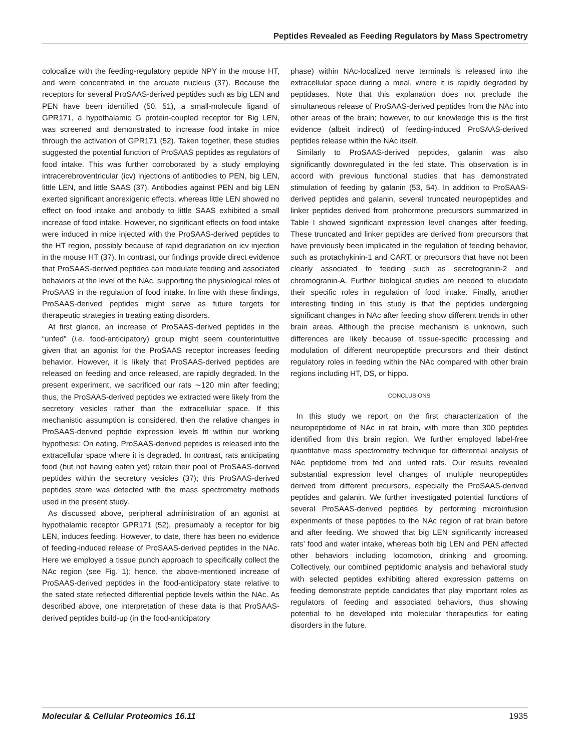Peptides Revealed as Feeding Regulators by Mass Spectrometry
colocalize with the feeding-regulatory peptide NPY in the mouse HT, and were concentrated in the arcuate nucleus (37). Because the receptors for several ProSAAS-derived peptides such as big LEN and PEN have been identified (50, 51), a small-molecule ligand of GPR171, a hypothalamic G protein-coupled receptor for Big LEN, was screened and demonstrated to increase food intake in mice through the activation of GPR171 (52). Taken together, these studies suggested the potential function of ProSAAS peptides as regulators of food intake. This was further corroborated by a study employing intracerebroventricular (icv) injections of antibodies to PEN, big LEN, little LEN, and little SAAS (37). Antibodies against PEN and big LEN exerted significant anorexigenic effects, whereas little LEN showed no effect on food intake and antibody to little SAAS exhibited a small increase of food intake. However, no significant effects on food intake were induced in mice injected with the ProSAAS-derived peptides to the HT region, possibly because of rapid degradation on icv injection in the mouse HT (37). In contrast, our findings provide direct evidence that ProSAAS-derived peptides can modulate feeding and associated behaviors at the level of the NAc, supporting the physiological roles of ProSAAS in the regulation of food intake. In line with these findings, ProSAAS-derived peptides might serve as future targets for therapeutic strategies in treating eating disorders.
At first glance, an increase of ProSAAS-derived peptides in the “unfed” (i.e. food-anticipatory) group might seem counterintuitive given that an agonist for the ProSAAS receptor increases feeding behavior. However, it is likely that ProSAAS-derived peptides are released on feeding and once released, are rapidly degraded. In the present experiment, we sacrificed our rats ∼120 min after feeding; thus, the ProSAAS-derived peptides we extracted were likely from the secretory vesicles rather than the extracellular space. If this mechanistic assumption is considered, then the relative changes in ProSAAS-derived peptide expression levels fit within our working hypothesis: On eating, ProSAAS-derived peptides is released into the extracellular space where it is degraded. In contrast, rats anticipating food (but not having eaten yet) retain their pool of ProSAAS-derived peptides within the secretory vesicles (37); this ProSAAS-derived peptides store was detected with the mass spectrometry methods used in the present study.
As discussed above, peripheral administration of an agonist at hypothalamic receptor GPR171 (52), presumably a receptor for big LEN, induces feeding. However, to date, there has been no evidence of feeding-induced release of ProSAAS-derived peptides in the NAc. Here we employed a tissue punch approach to specifically collect the NAc region (see Fig. 1); hence, the above-mentioned increase of ProSAAS-derived peptides in the food-anticipatory state relative to the sated state reflected differential peptide levels within the NAc. As described above, one interpretation of these data is that ProSAAS-derived peptides build-up (in the food-anticipatory
phase) within NAc-localized nerve terminals is released into the extracellular space during a meal, where it is rapidly degraded by peptidases. Note that this explanation does not preclude the simultaneous release of ProSAAS-derived peptides from the NAc into other areas of the brain; however, to our knowledge this is the first evidence (albeit indirect) of feeding-induced ProSAAS-derived peptides release within the NAc itself.
Similarly to ProSAAS-derived peptides, galanin was also significantly downregulated in the fed state. This observation is in accord with previous functional studies that has demonstrated stimulation of feeding by galanin (53, 54). In addition to ProSAAS-derived peptides and galanin, several truncated neuropeptides and linker peptides derived from prohormone precursors summarized in Table I showed significant expression level changes after feeding. These truncated and linker peptides are derived from precursors that have previously been implicated in the regulation of feeding behavior, such as protachykinin-1 and CART, or precursors that have not been clearly associated to feeding such as secretogranin-2 and chromogranin-A. Further biological studies are needed to elucidate their specific roles in regulation of food intake. Finally, another interesting finding in this study is that the peptides undergoing significant changes in NAc after feeding show different trends in other brain areas. Although the precise mechanism is unknown, such differences are likely because of tissue-specific processing and modulation of different neuropeptide precursors and their distinct regulatory roles in feeding within the NAc compared with other brain regions including HT, DS, or hippo.
CONCLUSIONS
In this study we report on the first characterization of the neuropeptidome of NAc in rat brain, with more than 300 peptides identified from this brain region. We further employed label-free quantitative mass spectrometry technique for differential analysis of NAc peptidome from fed and unfed rats. Our results revealed substantial expression level changes of multiple neuropeptides derived from different precursors, especially the ProSAAS-derived peptides and galanin. We further investigated potential functions of several ProSAAS-derived peptides by performing microinfusion experiments of these peptides to the NAc region of rat brain before and after feeding. We showed that big LEN significantly increased rats’ food and water intake, whereas both big LEN and PEN affected other behaviors including locomotion, drinking and grooming. Collectively, our combined peptidomic analysis and behavioral study with selected peptides exhibiting altered expression patterns on feeding demonstrate peptide candidates that play important roles as regulators of feeding and associated behaviors, thus showing potential to be developed into molecular therapeutics for eating disorders in the future.
Molecular & Cellular Proteomics 16.11 1935